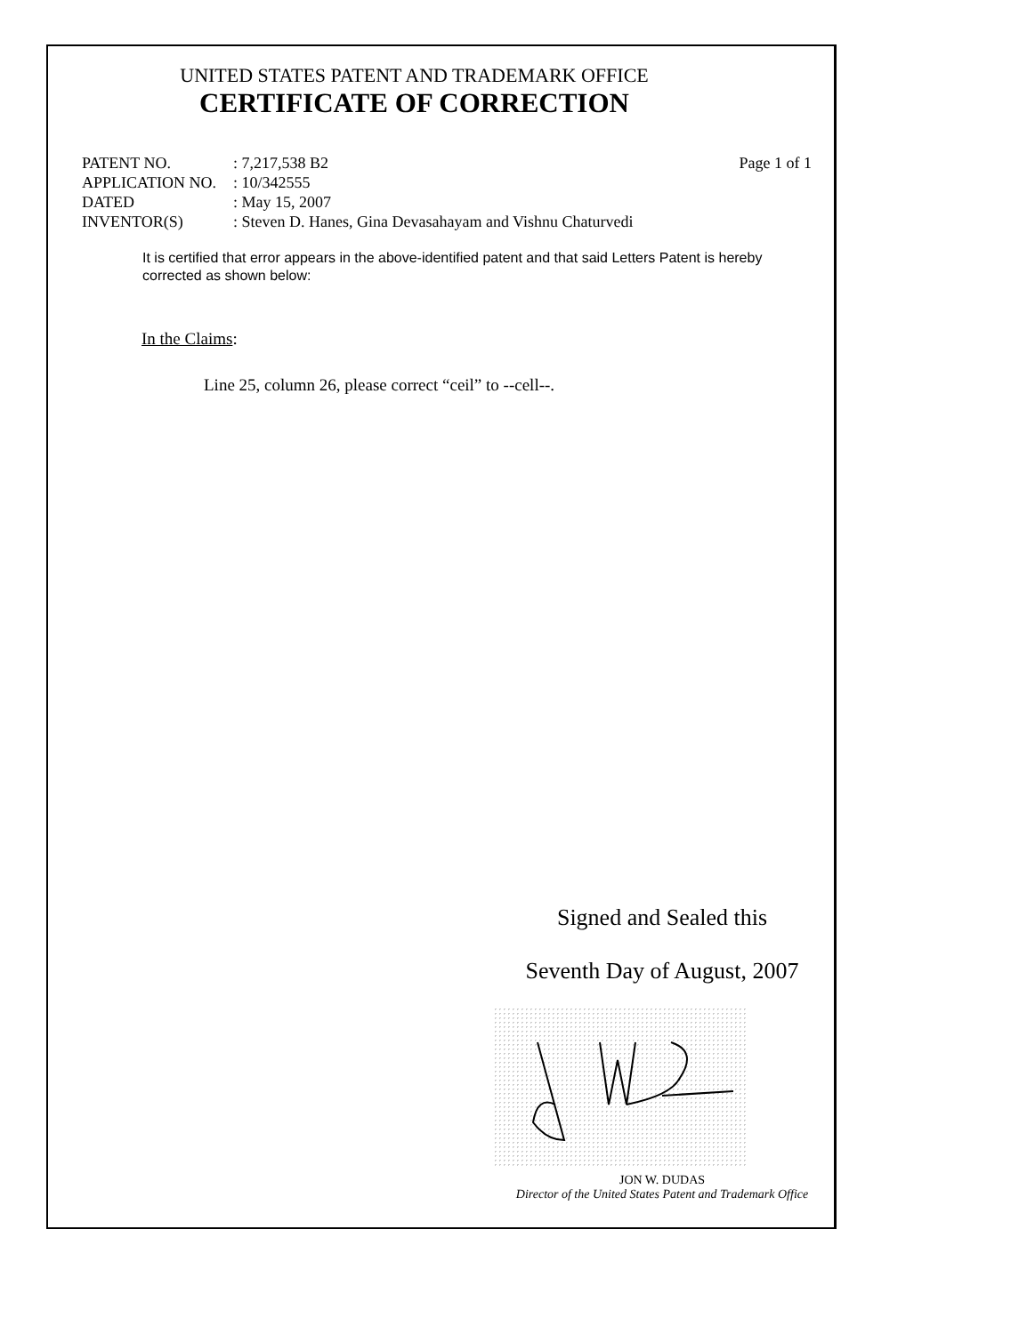UNITED STATES PATENT AND TRADEMARK OFFICE
CERTIFICATE OF CORRECTION
PATENT NO.: 7,217,538 B2 Page 1 of 1
APPLICATION NO.: 10/342555
DATED: May 15, 2007
INVENTOR(S): Steven D. Hanes, Gina Devasahayam and Vishnu Chaturvedi
It is certified that error appears in the above-identified patent and that said Letters Patent is hereby corrected as shown below:
In the Claims:
Line 25, column 26, please correct “ceil” to --cell--.
Signed and Sealed this
Seventh Day of August, 2007
JON W. DUDAS
Director of the United States Patent and Trademark Office